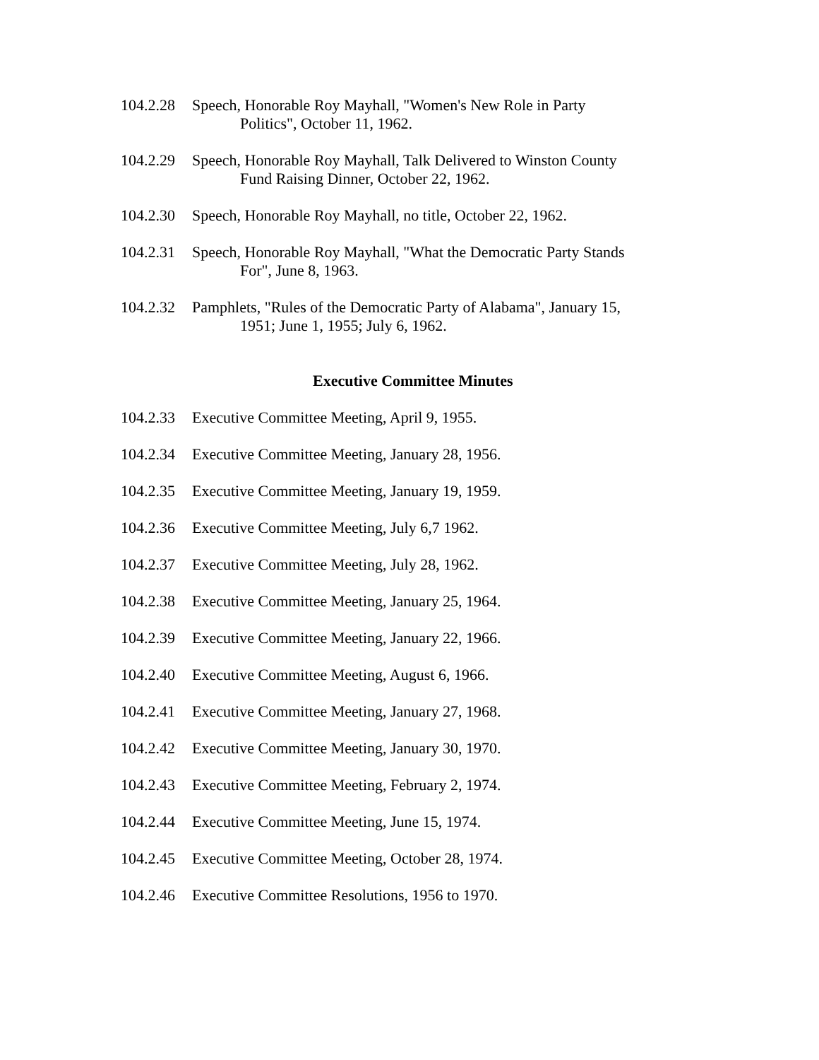104.2.28 Speech, Honorable Roy Mayhall, "Women's New Role in Party Politics", October 11, 1962.
104.2.29 Speech, Honorable Roy Mayhall, Talk Delivered to Winston County Fund Raising Dinner, October 22, 1962.
104.2.30 Speech, Honorable Roy Mayhall, no title, October 22, 1962.
104.2.31 Speech, Honorable Roy Mayhall, "What the Democratic Party Stands For", June 8, 1963.
104.2.32 Pamphlets, "Rules of the Democratic Party of Alabama", January 15, 1951; June 1, 1955; July 6, 1962.
Executive Committee Minutes
104.2.33 Executive Committee Meeting, April 9, 1955.
104.2.34 Executive Committee Meeting, January 28, 1956.
104.2.35 Executive Committee Meeting, January 19, 1959.
104.2.36 Executive Committee Meeting, July 6,7 1962.
104.2.37 Executive Committee Meeting, July 28, 1962.
104.2.38 Executive Committee Meeting, January 25, 1964.
104.2.39 Executive Committee Meeting, January 22, 1966.
104.2.40 Executive Committee Meeting, August 6, 1966.
104.2.41 Executive Committee Meeting, January 27, 1968.
104.2.42 Executive Committee Meeting, January 30, 1970.
104.2.43 Executive Committee Meeting, February 2, 1974.
104.2.44 Executive Committee Meeting, June 15, 1974.
104.2.45 Executive Committee Meeting, October 28, 1974.
104.2.46 Executive Committee Resolutions, 1956 to 1970.